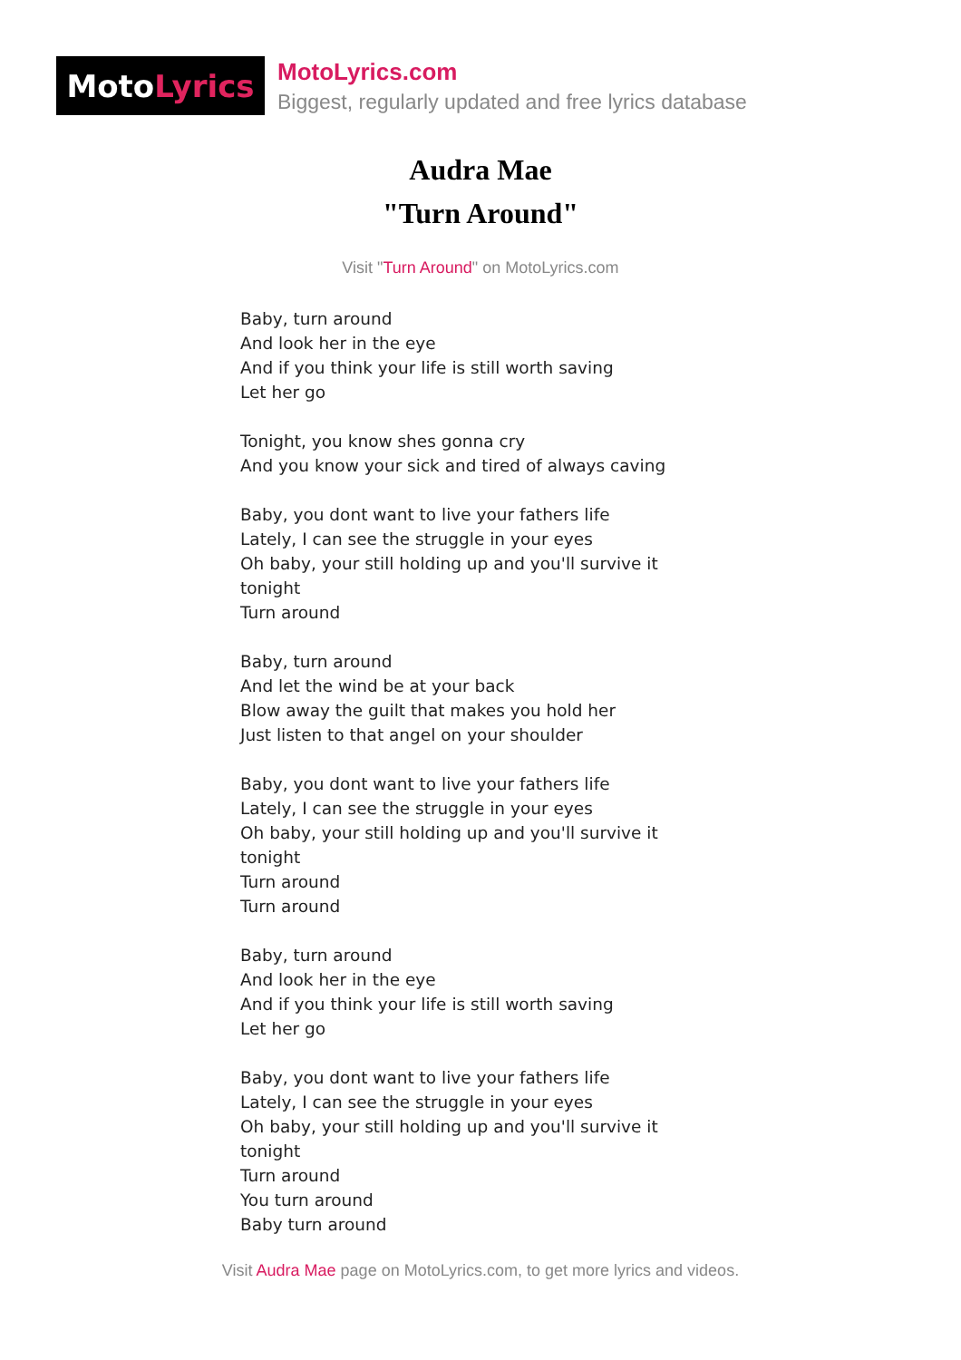Moto Lyrics
MotoLyrics.com
Biggest, regularly updated and free lyrics database
Audra Mae
"Turn Around"
Visit "Turn Around" on MotoLyrics.com
Baby, turn around
And look her in the eye
And if you think your life is still worth saving
Let her go
Tonight, you know shes gonna cry
And you know your sick and tired of always caving
Baby, you dont want to live your fathers life
Lately, I can see the struggle in your eyes
Oh baby, your still holding up and you'll survive it
tonight
Turn around
Baby, turn around
And let the wind be at your back
Blow away the guilt that makes you hold her
Just listen to that angel on your shoulder
Baby, you dont want to live your fathers life
Lately, I can see the struggle in your eyes
Oh baby, your still holding up and you'll survive it
tonight
Turn around
Turn around
Baby, turn around
And look her in the eye
And if you think your life is still worth saving
Let her go
Baby, you dont want to live your fathers life
Lately, I can see the struggle in your eyes
Oh baby, your still holding up and you'll survive it
tonight
Turn around
You turn around
Baby turn around
Visit Audra Mae page on MotoLyrics.com, to get more lyrics and videos.